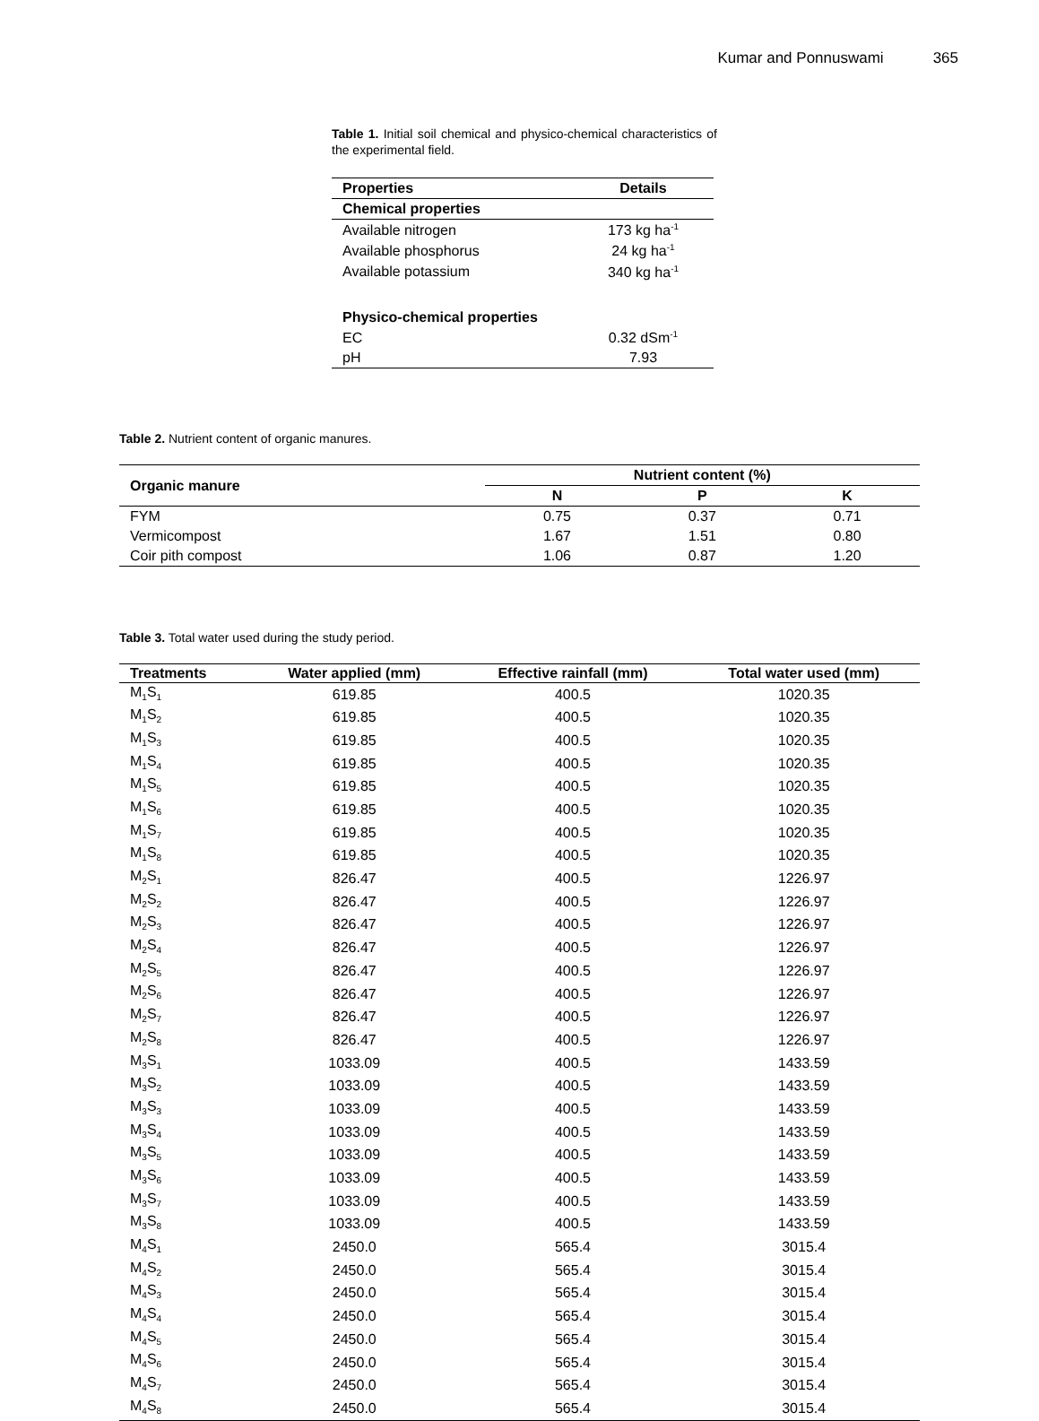Kumar and Ponnuswami 365
Table 1. Initial soil chemical and physico-chemical characteristics of the experimental field.
| Properties | Details |
| --- | --- |
| Chemical properties | |
| Available nitrogen | 173 kg ha<sup>-1</sup> |
| Available phosphorus | 24 kg ha<sup>-1</sup> |
| Available potassium | 340 kg ha<sup>-1</sup> |
| Physico-chemical properties | |
| EC | 0.32 dSm<sup>-1</sup> |
| pH | 7.93 |
Table 2. Nutrient content of organic manures.
| Organic manure | Nutrient content (%) | | |
| --- | --- | --- | --- |
| | N | P | K |
| FYM | 0.75 | 0.37 | 0.71 |
| Vermicompost | 1.67 | 1.51 | 0.80 |
| Coir pith compost | 1.06 | 0.87 | 1.20 |
Table 3. Total water used during the study period.
| Treatments | Water applied (mm) | Effective rainfall (mm) | Total water used (mm) |
| --- | --- | --- | --- |
| M<sub>1</sub>S<sub>1</sub> | 619.85 | 400.5 | 1020.35 |
| M<sub>1</sub>S<sub>2</sub> | 619.85 | 400.5 | 1020.35 |
| M<sub>1</sub>S<sub>3</sub> | 619.85 | 400.5 | 1020.35 |
| M<sub>1</sub>S<sub>4</sub> | 619.85 | 400.5 | 1020.35 |
| M<sub>1</sub>S<sub>5</sub> | 619.85 | 400.5 | 1020.35 |
| M<sub>1</sub>S<sub>6</sub> | 619.85 | 400.5 | 1020.35 |
| M<sub>1</sub>S<sub>7</sub> | 619.85 | 400.5 | 1020.35 |
| M<sub>1</sub>S<sub>8</sub> | 619.85 | 400.5 | 1020.35 |
| M<sub>2</sub>S<sub>1</sub> | 826.47 | 400.5 | 1226.97 |
| M<sub>2</sub>S<sub>2</sub> | 826.47 | 400.5 | 1226.97 |
| M<sub>2</sub>S<sub>3</sub> | 826.47 | 400.5 | 1226.97 |
| M<sub>2</sub>S<sub>4</sub> | 826.47 | 400.5 | 1226.97 |
| M<sub>2</sub>S<sub>5</sub> | 826.47 | 400.5 | 1226.97 |
| M<sub>2</sub>S<sub>6</sub> | 826.47 | 400.5 | 1226.97 |
| M<sub>2</sub>S<sub>7</sub> | 826.47 | 400.5 | 1226.97 |
| M<sub>2</sub>S<sub>8</sub> | 826.47 | 400.5 | 1226.97 |
| M<sub>3</sub>S<sub>1</sub> | 1033.09 | 400.5 | 1433.59 |
| M<sub>3</sub>S<sub>2</sub> | 1033.09 | 400.5 | 1433.59 |
| M<sub>3</sub>S<sub>3</sub> | 1033.09 | 400.5 | 1433.59 |
| M<sub>3</sub>S<sub>4</sub> | 1033.09 | 400.5 | 1433.59 |
| M<sub>3</sub>S<sub>5</sub> | 1033.09 | 400.5 | 1433.59 |
| M<sub>3</sub>S<sub>6</sub> | 1033.09 | 400.5 | 1433.59 |
| M<sub>3</sub>S<sub>7</sub> | 1033.09 | 400.5 | 1433.59 |
| M<sub>3</sub>S<sub>8</sub> | 1033.09 | 400.5 | 1433.59 |
| M<sub>4</sub>S<sub>1</sub> | 2450.0 | 565.4 | 3015.4 |
| M<sub>4</sub>S<sub>2</sub> | 2450.0 | 565.4 | 3015.4 |
| M<sub>4</sub>S<sub>3</sub> | 2450.0 | 565.4 | 3015.4 |
| M<sub>4</sub>S<sub>4</sub> | 2450.0 | 565.4 | 3015.4 |
| M<sub>4</sub>S<sub>5</sub> | 2450.0 | 565.4 | 3015.4 |
| M<sub>4</sub>S<sub>6</sub> | 2450.0 | 565.4 | 3015.4 |
| M<sub>4</sub>S<sub>7</sub> | 2450.0 | 565.4 | 3015.4 |
| M<sub>4</sub>S<sub>8</sub> | 2450.0 | 565.4 | 3015.4 |